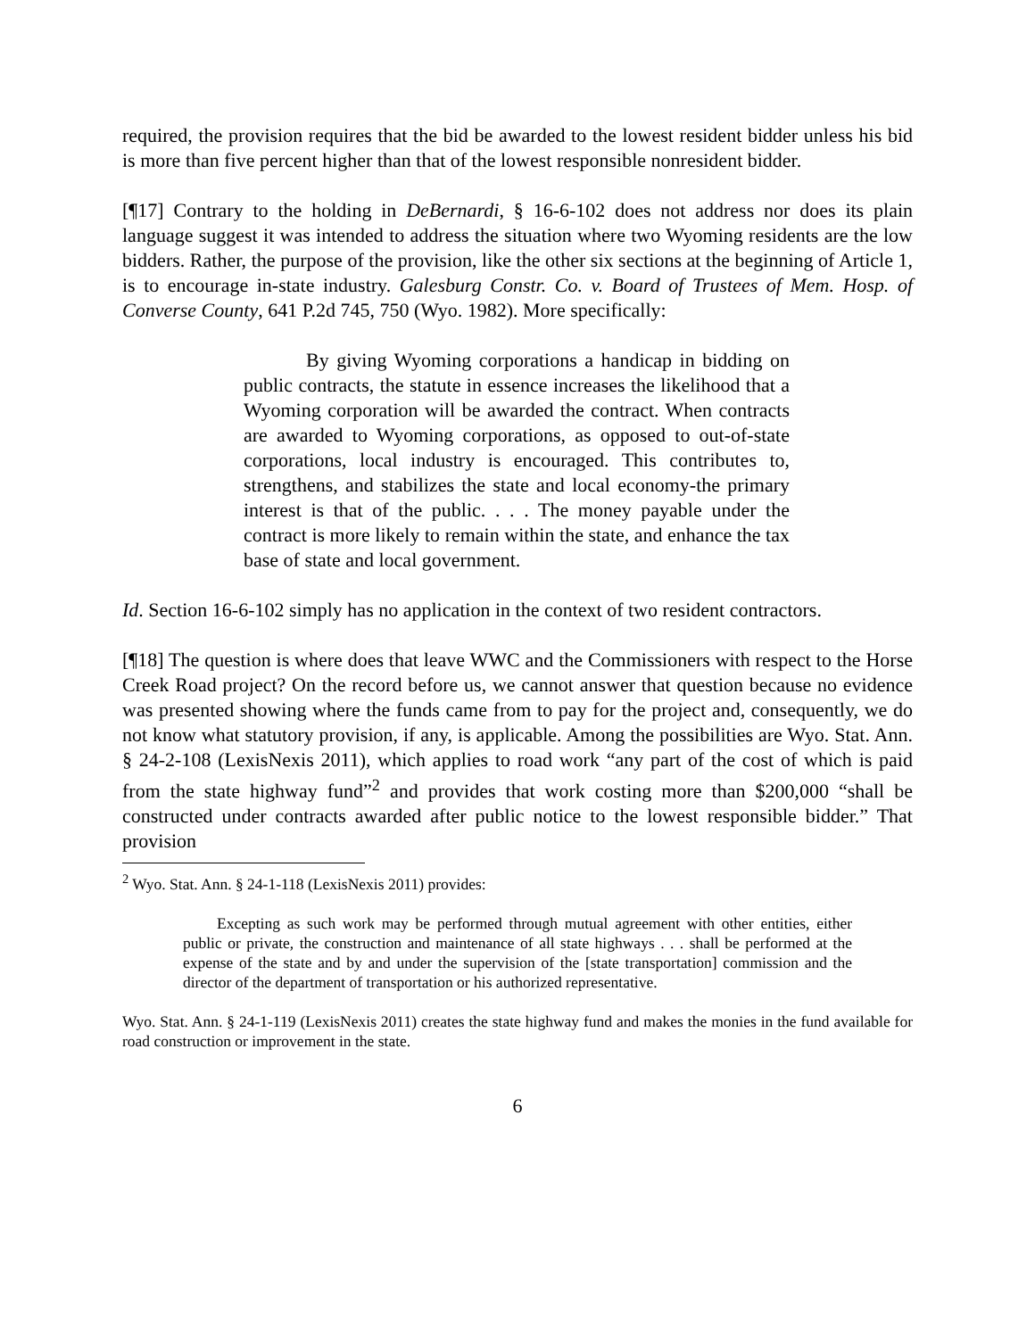required, the provision requires that the bid be awarded to the lowest resident bidder unless his bid is more than five percent higher than that of the lowest responsible nonresident bidder.
[¶17] Contrary to the holding in DeBernardi, § 16-6-102 does not address nor does its plain language suggest it was intended to address the situation where two Wyoming residents are the low bidders. Rather, the purpose of the provision, like the other six sections at the beginning of Article 1, is to encourage in-state industry. Galesburg Constr. Co. v. Board of Trustees of Mem. Hosp. of Converse County, 641 P.2d 745, 750 (Wyo. 1982). More specifically:
By giving Wyoming corporations a handicap in bidding on public contracts, the statute in essence increases the likelihood that a Wyoming corporation will be awarded the contract. When contracts are awarded to Wyoming corporations, as opposed to out-of-state corporations, local industry is encouraged. This contributes to, strengthens, and stabilizes the state and local economy-the primary interest is that of the public. . . . The money payable under the contract is more likely to remain within the state, and enhance the tax base of state and local government.
Id. Section 16-6-102 simply has no application in the context of two resident contractors.
[¶18] The question is where does that leave WWC and the Commissioners with respect to the Horse Creek Road project? On the record before us, we cannot answer that question because no evidence was presented showing where the funds came from to pay for the project and, consequently, we do not know what statutory provision, if any, is applicable. Among the possibilities are Wyo. Stat. Ann. § 24-2-108 (LexisNexis 2011), which applies to road work “any part of the cost of which is paid from the state highway fund”<sup>2</sup> and provides that work costing more than $200,000 “shall be constructed under contracts awarded after public notice to the lowest responsible bidder.” That provision
<sup>2</sup> Wyo. Stat. Ann. § 24-1-118 (LexisNexis 2011) provides:
Excepting as such work may be performed through mutual agreement with other entities, either public or private, the construction and maintenance of all state highways . . . shall be performed at the expense of the state and by and under the supervision of the [state transportation] commission and the director of the department of transportation or his authorized representative.
Wyo. Stat. Ann. § 24-1-119 (LexisNexis 2011) creates the state highway fund and makes the monies in the fund available for road construction or improvement in the state.
6